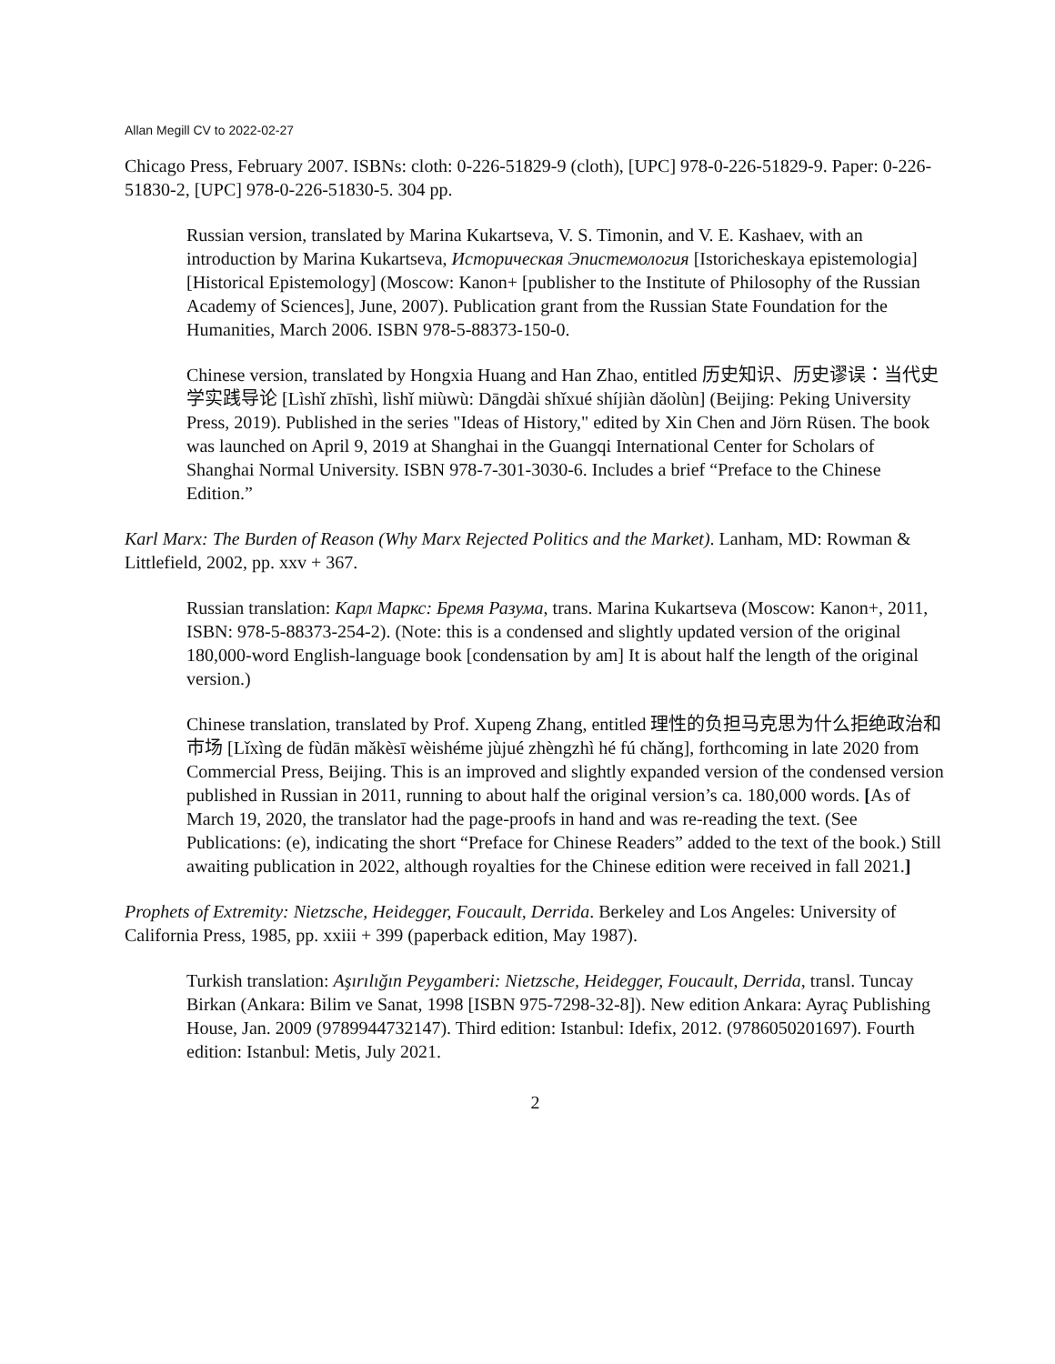Allan Megill CV to 2022-02-27
Chicago Press, February 2007. ISBNs: cloth: 0-226-51829-9 (cloth), [UPC] 978-0-226-51829-9. Paper: 0-226-51830-2, [UPC] 978-0-226-51830-5. 304 pp.
Russian version, translated by Marina Kukartseva, V. S. Timonin, and V. E. Kashaev, with an introduction by Marina Kukartseva, Историческая Эпистемология [Istoricheskaya epistemologia] [Historical Epistemology] (Moscow: Kanon+ [publisher to the Institute of Philosophy of the Russian Academy of Sciences], June, 2007). Publication grant from the Russian State Foundation for the Humanities, March 2006. ISBN 978-5-88373-150-0.
Chinese version, translated by Hongxia Huang and Han Zhao, entitled 历史知识、历史谬误：当代史学实践导论 [Lìshǐ zhīshì, lìshǐ miùwù: Dāngdài shǐxué shíjiàn dǎolùn] (Beijing: Peking University Press, 2019). Published in the series "Ideas of History," edited by Xin Chen and Jörn Rüsen. The book was launched on April 9, 2019 at Shanghai in the Guangqi International Center for Scholars of Shanghai Normal University. ISBN 978-7-301-3030-6. Includes a brief “Preface to the Chinese Edition.”
Karl Marx: The Burden of Reason (Why Marx Rejected Politics and the Market). Lanham, MD: Rowman & Littlefield, 2002, pp. xxv + 367.
Russian translation: Карл Маркс: Бремя Разума, trans. Marina Kukartseva (Moscow: Kanon+, 2011, ISBN: 978-5-88373-254-2). (Note: this is a condensed and slightly updated version of the original 180,000-word English-language book [condensation by am] It is about half the length of the original version.)
Chinese translation, translated by Prof. Xupeng Zhang, entitled 理性的负担马克思为什么拒绝政治和市场 [Lǐxìng de fùdān mǎkèsī wèishéme jùjué zhèngzhì hé fú chǎng], forthcoming in late 2020 from Commercial Press, Beijing. This is an improved and slightly expanded version of the condensed version published in Russian in 2011, running to about half the original version’s ca. 180,000 words. [As of March 19, 2020, the translator had the page-proofs in hand and was re-reading the text. (See Publications: (e), indicating the short “Preface for Chinese Readers” added to the text of the book.) Still awaiting publication in 2022, although royalties for the Chinese edition were received in fall 2021.]
Prophets of Extremity: Nietzsche, Heidegger, Foucault, Derrida. Berkeley and Los Angeles: University of California Press, 1985, pp. xxiii + 399 (paperback edition, May 1987).
Turkish translation: Aşırılığın Peygamberi: Nietzsche, Heidegger, Foucault, Derrida, transl. Tuncay Birkan (Ankara: Bilim ve Sanat, 1998 [ISBN 975-7298-32-8]). New edition Ankara: Ayraç Publishing House, Jan. 2009 (9789944732147). Third edition: Istanbul: Idefix, 2012. (9786050201697). Fourth edition: Istanbul: Metis, July 2021.
2